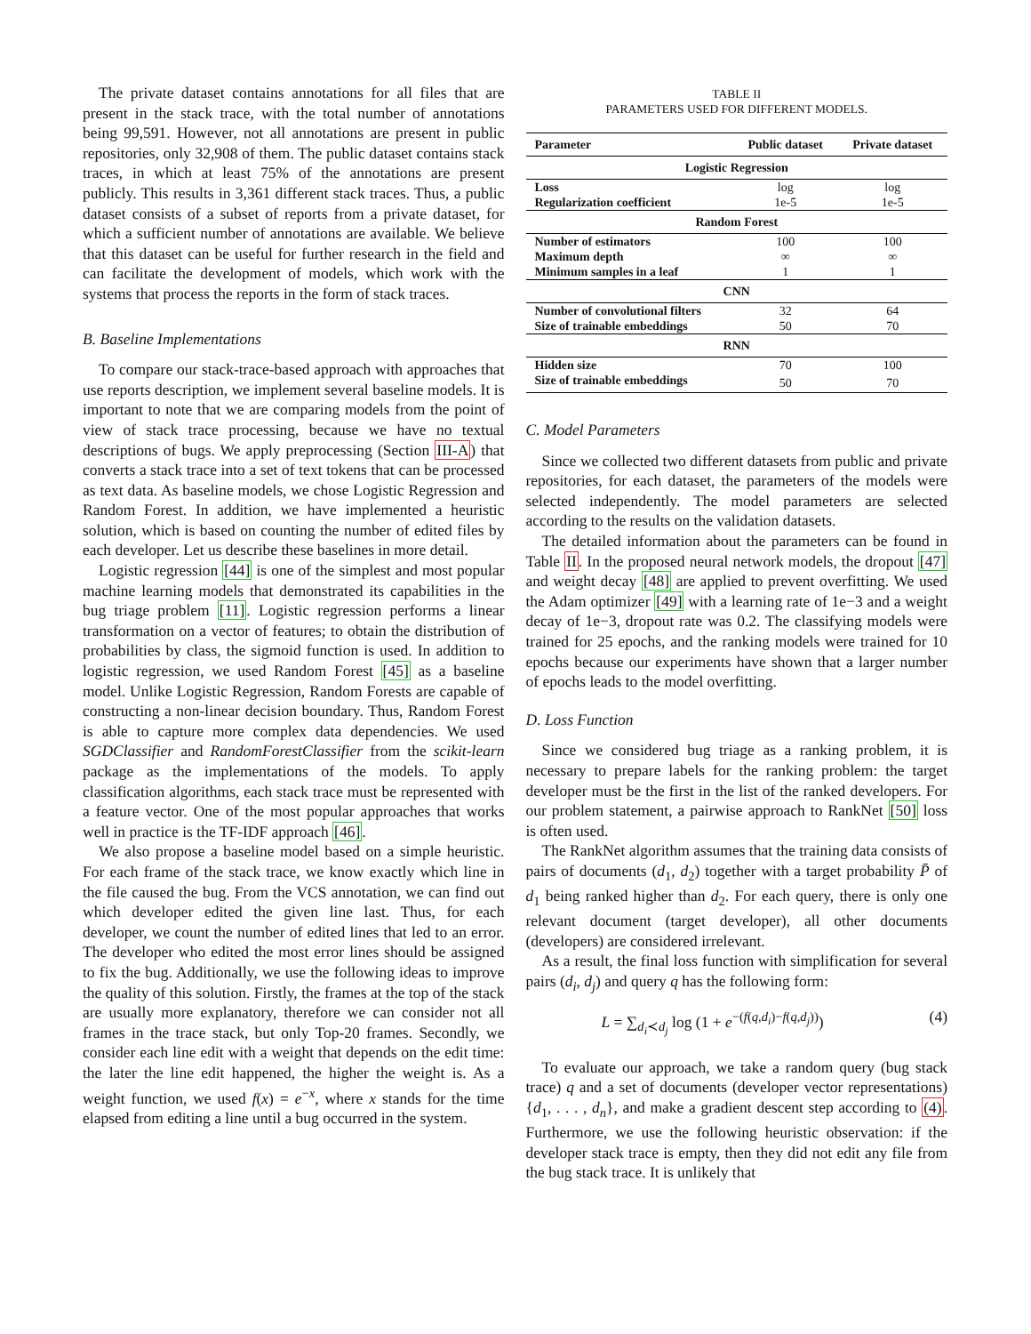The private dataset contains annotations for all files that are present in the stack trace, with the total number of annotations being 99,591. However, not all annotations are present in public repositories, only 32,908 of them. The public dataset contains stack traces, in which at least 75% of the annotations are present publicly. This results in 3,361 different stack traces. Thus, a public dataset consists of a subset of reports from a private dataset, for which a sufficient number of annotations are available. We believe that this dataset can be useful for further research in the field and can facilitate the development of models, which work with the systems that process the reports in the form of stack traces.
B. Baseline Implementations
To compare our stack-trace-based approach with approaches that use reports description, we implement several baseline models. It is important to note that we are comparing models from the point of view of stack trace processing, because we have no textual descriptions of bugs. We apply preprocessing (Section III-A) that converts a stack trace into a set of text tokens that can be processed as text data. As baseline models, we chose Logistic Regression and Random Forest. In addition, we have implemented a heuristic solution, which is based on counting the number of edited files by each developer. Let us describe these baselines in more detail.
Logistic regression [44] is one of the simplest and most popular machine learning models that demonstrated its capabilities in the bug triage problem [11]. Logistic regression performs a linear transformation on a vector of features; to obtain the distribution of probabilities by class, the sigmoid function is used. In addition to logistic regression, we used Random Forest [45] as a baseline model. Unlike Logistic Regression, Random Forests are capable of constructing a non-linear decision boundary. Thus, Random Forest is able to capture more complex data dependencies. We used SGDClassifier and RandomForestClassifier from the scikit-learn package as the implementations of the models. To apply classification algorithms, each stack trace must be represented with a feature vector. One of the most popular approaches that works well in practice is the TF-IDF approach [46].
We also propose a baseline model based on a simple heuristic. For each frame of the stack trace, we know exactly which line in the file caused the bug. From the VCS annotation, we can find out which developer edited the given line last. Thus, for each developer, we count the number of edited lines that led to an error. The developer who edited the most error lines should be assigned to fix the bug. Additionally, we use the following ideas to improve the quality of this solution. Firstly, the frames at the top of the stack are usually more explanatory, therefore we can consider not all frames in the trace stack, but only Top-20 frames. Secondly, we consider each line edit with a weight that depends on the edit time: the later the line edit happened, the higher the weight is. As a weight function, we used f(x) = e<sup>−x</sup>, where x stands for the time elapsed from editing a line until a bug occurred in the system.
TABLE II
PARAMETERS USED FOR DIFFERENT MODELS.
| Parameter | Public dataset | Private dataset |
| --- | --- | --- |
| Logistic Regression | | |
| Loss | log | log |
| Regularization coefficient | 1e-5 | 1e-5 |
| Random Forest | | |
| Number of estimators | 100 | 100 |
| Maximum depth | ∞ | ∞ |
| Minimum samples in a leaf | 1 | 1 |
| CNN | | |
| Number of convolutional filters | 32 | 64 |
| Size of trainable embeddings | 50 | 70 |
| RNN | | |
| Hidden size | 70 | 100 |
| Size of trainable embeddings | 50 | 70 |
C. Model Parameters
Since we collected two different datasets from public and private repositories, for each dataset, the parameters of the models were selected independently. The model parameters are selected according to the results on the validation datasets.
The detailed information about the parameters can be found in Table II. In the proposed neural network models, the dropout [47] and weight decay [48] are applied to prevent overfitting. We used the Adam optimizer [49] with a learning rate of 1e−3 and a weight decay of 1e−3, dropout rate was 0.2. The classifying models were trained for 25 epochs, and the ranking models were trained for 10 epochs because our experiments have shown that a larger number of epochs leads to the model overfitting.
D. Loss Function
Since we considered bug triage as a ranking problem, it is necessary to prepare labels for the ranking problem: the target developer must be the first in the list of the ranked developers. For our problem statement, a pairwise approach to RankNet [50] loss is often used.
The RankNet algorithm assumes that the training data consists of pairs of documents (d<sub>1</sub>, d<sub>2</sub>) together with a target probability P̄ of d<sub>1</sub> being ranked higher than d<sub>2</sub>. For each query, there is only one relevant document (target developer), all other documents (developers) are considered irrelevant.
As a result, the final loss function with simplification for several pairs (d<sub>i</sub>, d<sub>j</sub>) and query q has the following form:
L = ∑<sub>d<sub>i</sub>≺d<sub>j</sub></sub> log (1 + e<sup>−(f(q,d<sub>i</sub>)−f(q,d<sub>j</sub>))</sup>) (4)
To evaluate our approach, we take a random query (bug stack trace) q and a set of documents (developer vector representations) {d<sub>1</sub>, . . . , d<sub>n</sub>}, and make a gradient descent step according to (4). Furthermore, we use the following heuristic observation: if the developer stack trace is empty, then they did not edit any file from the bug stack trace. It is unlikely that